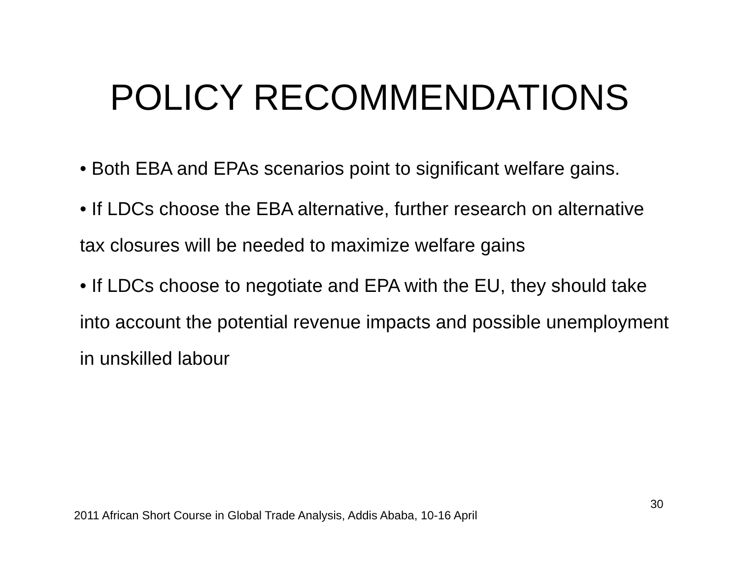POLICY RECOMMENDATIONS
• Both EBA and EPAs scenarios point to significant welfare gains.
• If LDCs choose the EBA alternative, further research on alternative tax closures will be needed to maximize welfare gains
• If LDCs choose to negotiate and EPA with the EU, they should take into account the potential revenue impacts and possible unemployment in unskilled labour
30
2011 African Short Course in Global Trade Analysis, Addis Ababa, 10-16 April